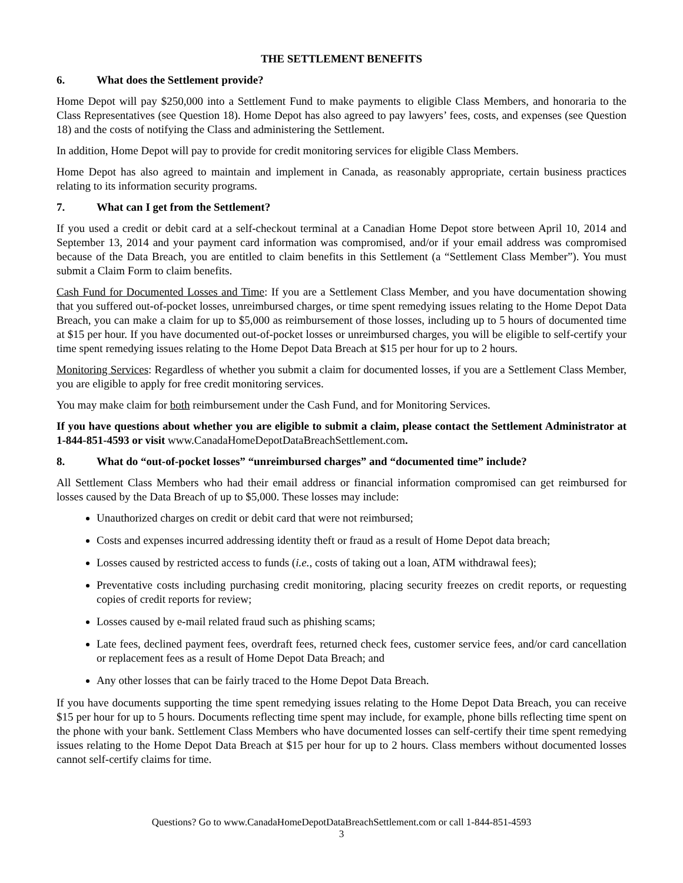THE SETTLEMENT BENEFITS
6. What does the Settlement provide?
Home Depot will pay $250,000 into a Settlement Fund to make payments to eligible Class Members, and honoraria to the Class Representatives (see Question 18). Home Depot has also agreed to pay lawyers’ fees, costs, and expenses (see Question 18) and the costs of notifying the Class and administering the Settlement.
In addition, Home Depot will pay to provide for credit monitoring services for eligible Class Members.
Home Depot has also agreed to maintain and implement in Canada, as reasonably appropriate, certain business practices relating to its information security programs.
7. What can I get from the Settlement?
If you used a credit or debit card at a self-checkout terminal at a Canadian Home Depot store between April 10, 2014 and September 13, 2014 and your payment card information was compromised, and/or if your email address was compromised because of the Data Breach, you are entitled to claim benefits in this Settlement (a “Settlement Class Member”). You must submit a Claim Form to claim benefits.
Cash Fund for Documented Losses and Time: If you are a Settlement Class Member, and you have documentation showing that you suffered out-of-pocket losses, unreimbursed charges, or time spent remedying issues relating to the Home Depot Data Breach, you can make a claim for up to $5,000 as reimbursement of those losses, including up to 5 hours of documented time at $15 per hour. If you have documented out-of-pocket losses or unreimbursed charges, you will be eligible to self-certify your time spent remedying issues relating to the Home Depot Data Breach at $15 per hour for up to 2 hours.
Monitoring Services: Regardless of whether you submit a claim for documented losses, if you are a Settlement Class Member, you are eligible to apply for free credit monitoring services.
You may make claim for both reimbursement under the Cash Fund, and for Monitoring Services.
If you have questions about whether you are eligible to submit a claim, please contact the Settlement Administrator at 1-844-851-4593 or visit www.CanadaHomeDepotDataBreachSettlement.com.
8. What do “out-of-pocket losses” “unreimbursed charges” and “documented time” include?
All Settlement Class Members who had their email address or financial information compromised can get reimbursed for losses caused by the Data Breach of up to $5,000. These losses may include:
Unauthorized charges on credit or debit card that were not reimbursed;
Costs and expenses incurred addressing identity theft or fraud as a result of Home Depot data breach;
Losses caused by restricted access to funds (i.e., costs of taking out a loan, ATM withdrawal fees);
Preventative costs including purchasing credit monitoring, placing security freezes on credit reports, or requesting copies of credit reports for review;
Losses caused by e-mail related fraud such as phishing scams;
Late fees, declined payment fees, overdraft fees, returned check fees, customer service fees, and/or card cancellation or replacement fees as a result of Home Depot Data Breach; and
Any other losses that can be fairly traced to the Home Depot Data Breach.
If you have documents supporting the time spent remedying issues relating to the Home Depot Data Breach, you can receive $15 per hour for up to 5 hours. Documents reflecting time spent may include, for example, phone bills reflecting time spent on the phone with your bank. Settlement Class Members who have documented losses can self-certify their time spent remedying issues relating to the Home Depot Data Breach at $15 per hour for up to 2 hours. Class members without documented losses cannot self-certify claims for time.
Questions? Go to www.CanadaHomeDepotDataBreachSettlement.com or call 1-844-851-4593
3